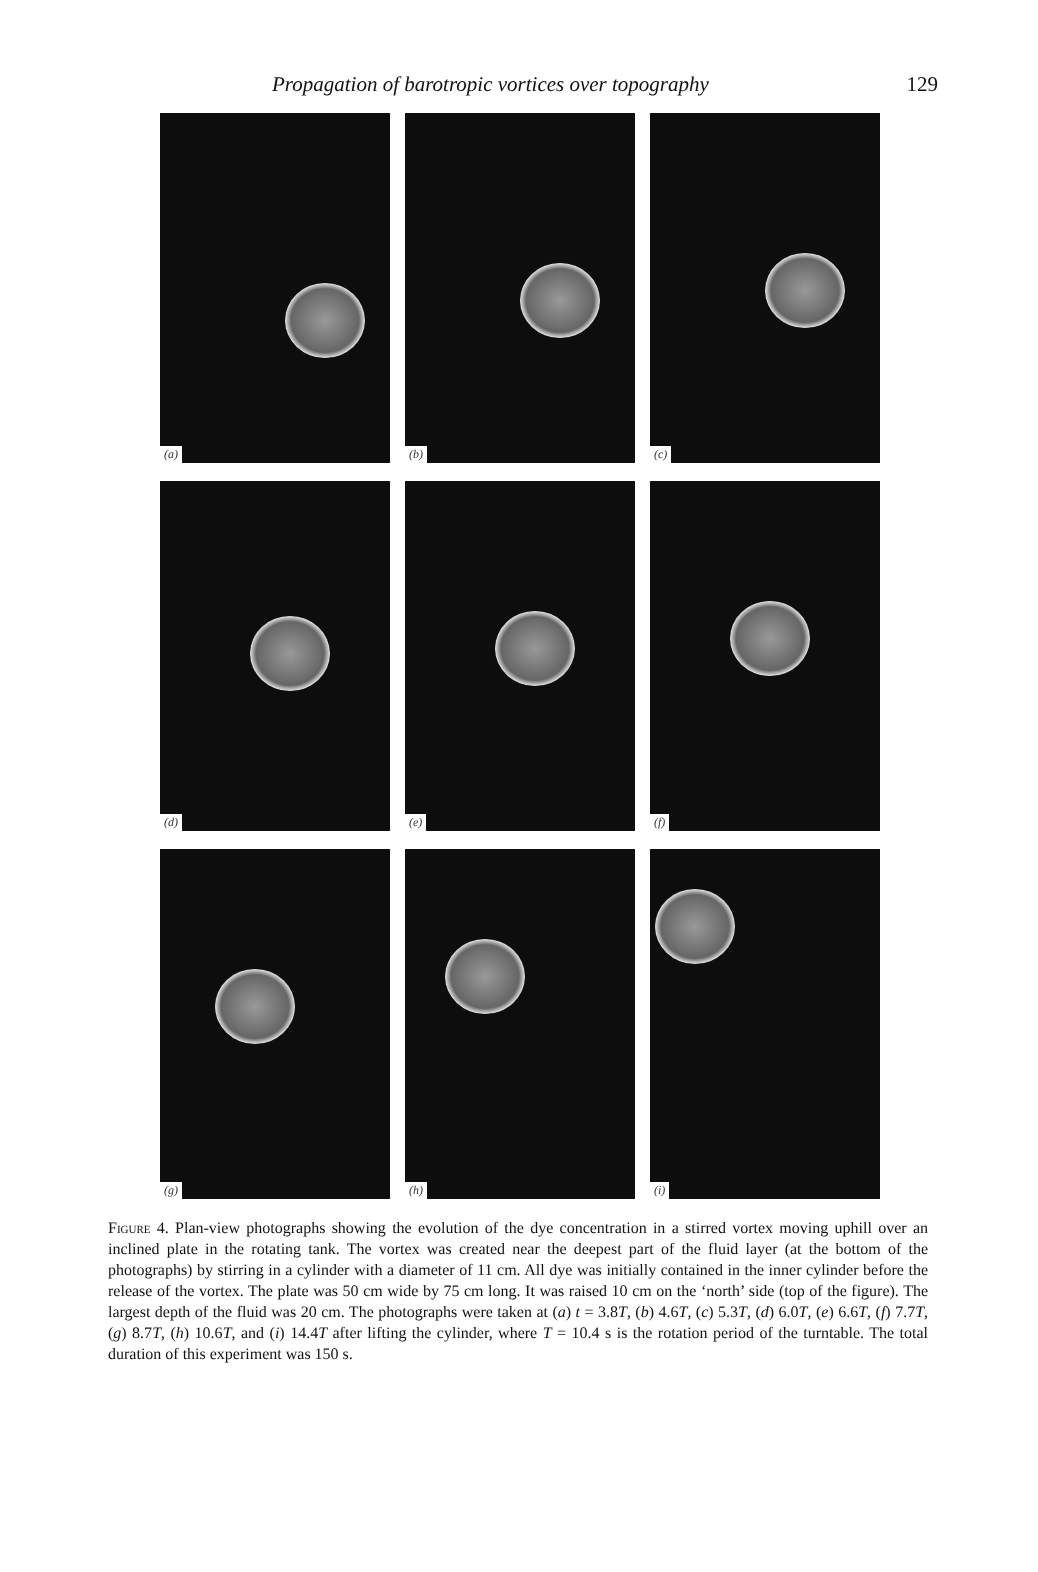Propagation of barotropic vortices over topography 129
(a)
(b)
(c)
(d)
(e)
(f)
(g)
(h)
(i)
Figure 4. Plan-view photographs showing the evolution of the dye concentration in a stirred vortex moving uphill over an inclined plate in the rotating tank. The vortex was created near the deepest part of the fluid layer (at the bottom of the photographs) by stirring in a cylinder with a diameter of 11 cm. All dye was initially contained in the inner cylinder before the release of the vortex. The plate was 50 cm wide by 75 cm long. It was raised 10 cm on the ‘north’ side (top of the figure). The largest depth of the fluid was 20 cm. The photographs were taken at (a) t = 3.8T, (b) 4.6T, (c) 5.3T, (d) 6.0T, (e) 6.6T, (f) 7.7T, (g) 8.7T, (h) 10.6T, and (i) 14.4T after lifting the cylinder, where T = 10.4 s is the rotation period of the turntable. The total duration of this experiment was 150 s.